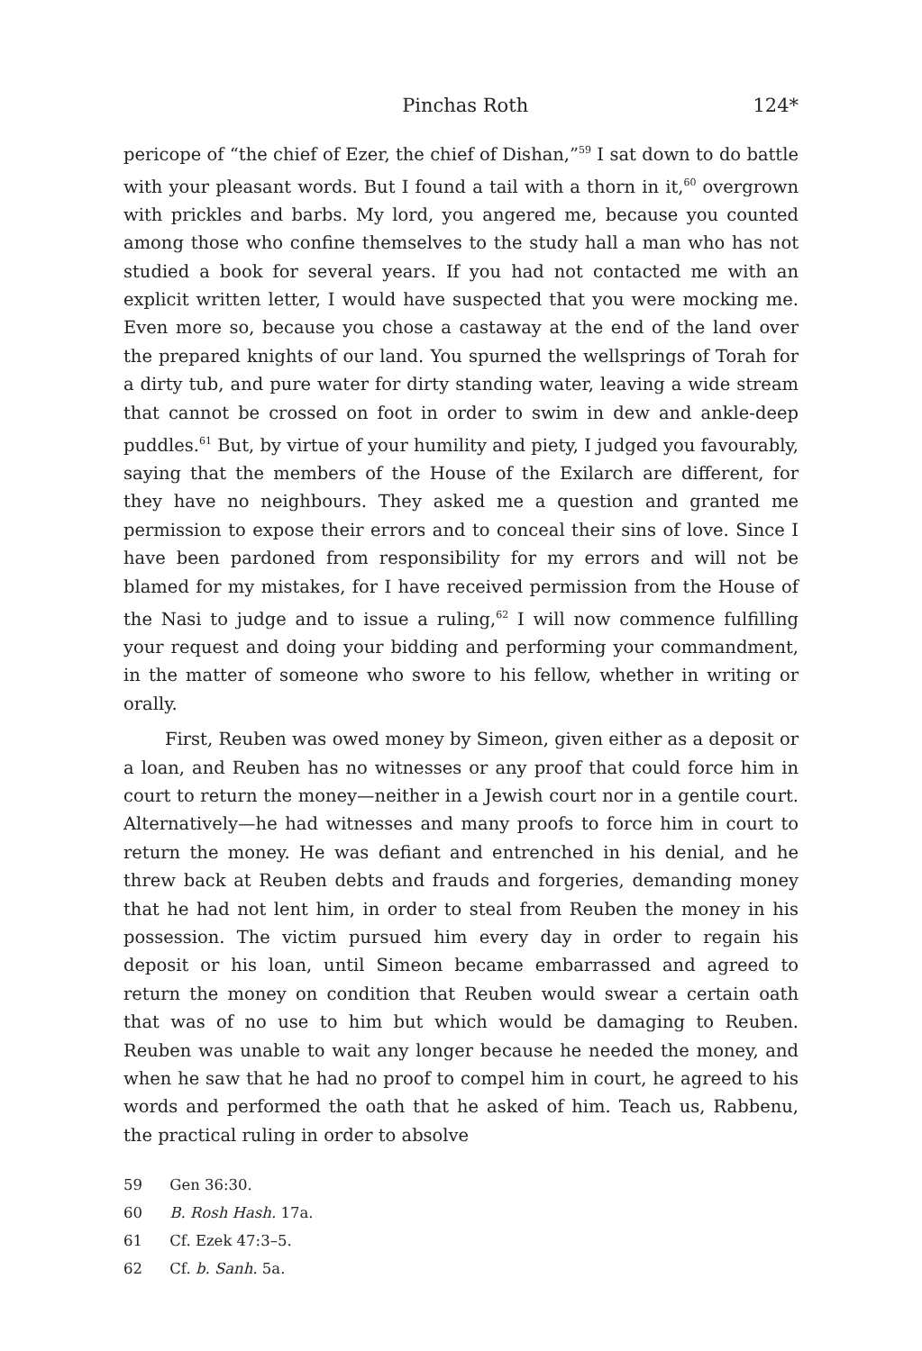Pinchas Roth 124*
pericope of “the chief of Ezer, the chief of Dishan,”<sup>59</sup> I sat down to do battle with your pleasant words. But I found a tail with a thorn in it,<sup>60</sup> overgrown with prickles and barbs. My lord, you angered me, because you counted among those who confine themselves to the study hall a man who has not studied a book for several years. If you had not contacted me with an explicit written letter, I would have suspected that you were mocking me. Even more so, because you chose a castaway at the end of the land over the prepared knights of our land. You spurned the wellsprings of Torah for a dirty tub, and pure water for dirty standing water, leaving a wide stream that cannot be crossed on foot in order to swim in dew and ankle-deep puddles.<sup>61</sup> But, by virtue of your humility and piety, I judged you favourably, saying that the members of the House of the Exilarch are different, for they have no neighbours. They asked me a question and granted me permission to expose their errors and to conceal their sins of love. Since I have been pardoned from responsibility for my errors and will not be blamed for my mistakes, for I have received permission from the House of the Nasi to judge and to issue a ruling,<sup>62</sup> I will now commence fulfilling your request and doing your bidding and performing your commandment, in the matter of someone who swore to his fellow, whether in writing or orally.
First, Reuben was owed money by Simeon, given either as a deposit or a loan, and Reuben has no witnesses or any proof that could force him in court to return the money—neither in a Jewish court nor in a gentile court. Alternatively—he had witnesses and many proofs to force him in court to return the money. He was defiant and entrenched in his denial, and he threw back at Reuben debts and frauds and forgeries, demanding money that he had not lent him, in order to steal from Reuben the money in his possession. The victim pursued him every day in order to regain his deposit or his loan, until Simeon became embarrassed and agreed to return the money on condition that Reuben would swear a certain oath that was of no use to him but which would be damaging to Reuben. Reuben was unable to wait any longer because he needed the money, and when he saw that he had no proof to compel him in court, he agreed to his words and performed the oath that he asked of him. Teach us, Rabbenu, the practical ruling in order to absolve
59 Gen 36:30.
60 B. Rosh Hash. 17a.
61 Cf. Ezek 47:3–5.
62 Cf. b. Sanh. 5a.